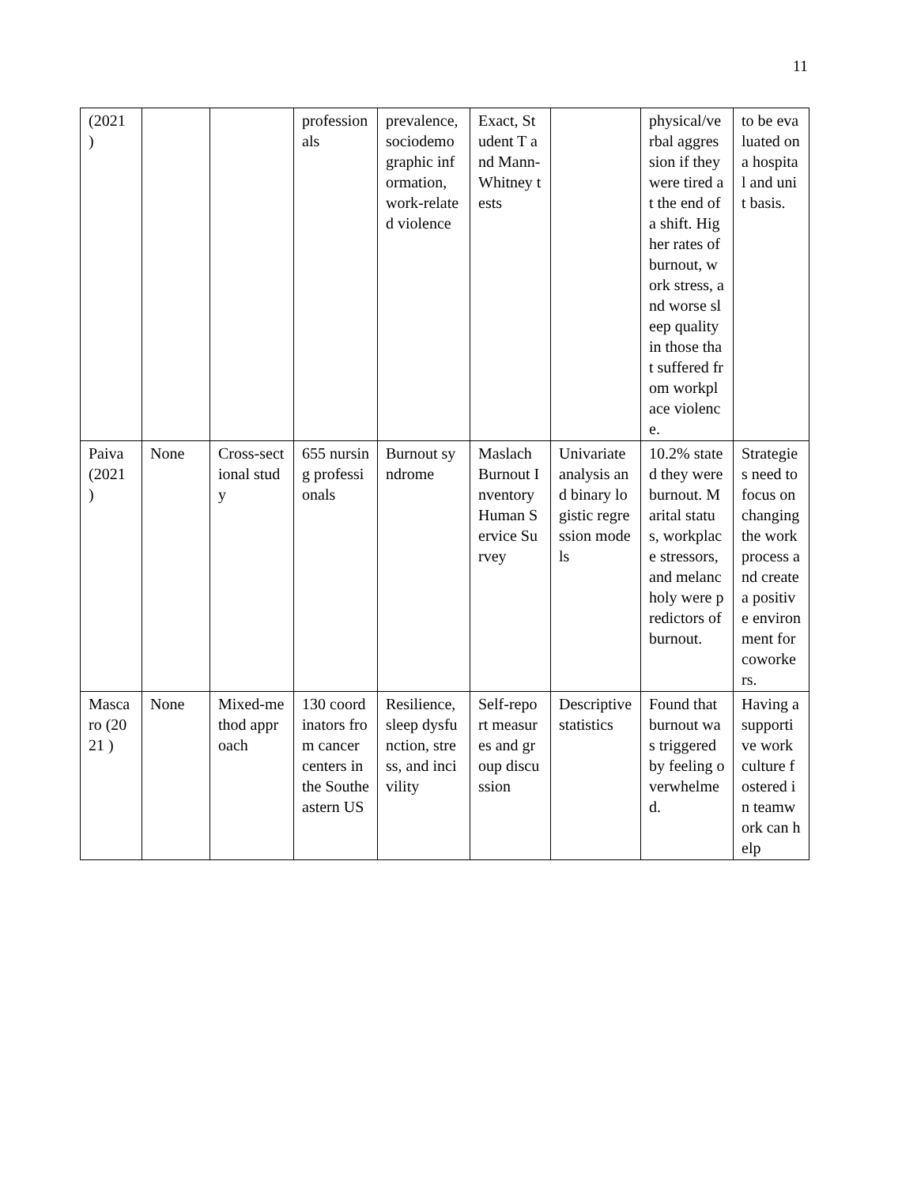11
| (2021 ) | | | professionals | prevalence, sociodemographic information, work-related violence | Exact, Student T and Mann-Whitney tests | | physical/verbal aggression if they were tired at the end of a shift. Higher rates of burnout, work stress, and worse sleep quality in those that suffered from workplace violence. | to be evaluated on a hospital and unit basis. |
| Paiva (2021 ) | None | Cross-sectional study | 655 nursing professionals | Burnout syndrome | Maslach Burnout Inventory Human Service Survey | Univariate analysis and binary logistic regression models | 10.2% stated they were burnout. Marital status, workplace stressors, and melancholy were predictors of burnout. | Strategies need to focus on changing the work process and create a positive environment for coworkers. |
| Mascaro (2021 ) | None | Mixed-method approach | 130 coordinators from cancer centers in the Southeastern US | Resilience, sleep dysfunction, stress, and incivility | Self-report measures and group discussion | Descriptive statistics | Found that burnout was triggered by feeling overwhelmed. | Having a supportive work culture fostered in teamwork can help |